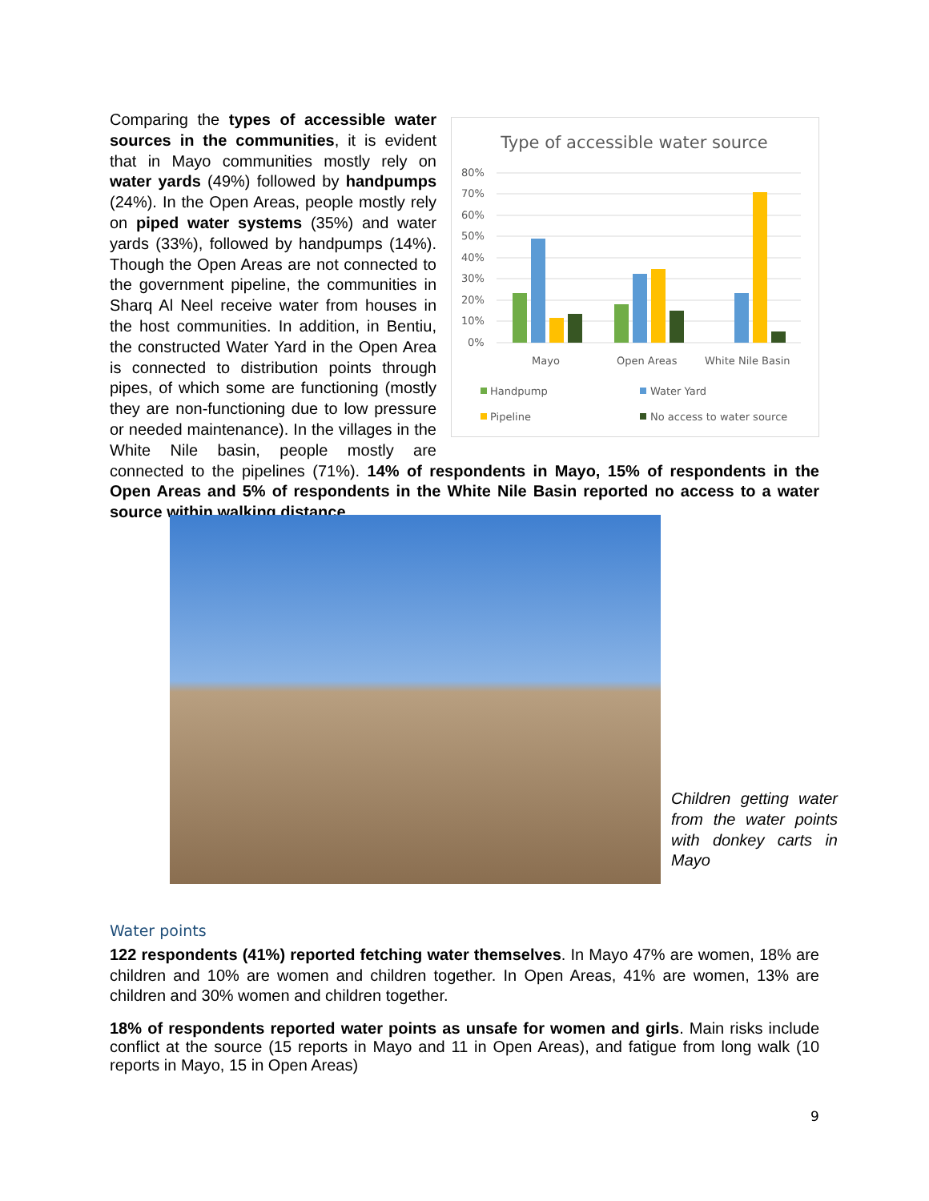Type of accessible water source
80%
70%
60%
50%
40%
30%
20%
10%
0%
Mayo
Open Areas
White Nile Basin
Handpump
Water Yard
Pipeline
No access to water source
Comparing the types of accessible water sources in the communities, it is evident that in Mayo communities mostly rely on water yards (49%) followed by handpumps (24%). In the Open Areas, people mostly rely on piped water systems (35%) and water yards (33%), followed by handpumps (14%). Though the Open Areas are not connected to the government pipeline, the communities in Sharq Al Neel receive water from houses in the host communities. In addition, in Bentiu, the constructed Water Yard in the Open Area is connected to distribution points through pipes, of which some are functioning (mostly they are non-functioning due to low pressure or needed maintenance). In the villages in the White Nile basin, people mostly are connected to the pipelines (71%). 14% of respondents in Mayo, 15% of respondents in the Open Areas and 5% of respondents in the White Nile Basin reported no access to a water source within walking distance.
Children getting water from the water points with donkey carts in Mayo
Water points
122 respondents (41%) reported fetching water themselves. In Mayo 47% are women, 18% are children and 10% are women and children together. In Open Areas, 41% are women, 13% are children and 30% women and children together.
18% of respondents reported water points as unsafe for women and girls. Main risks include conflict at the source (15 reports in Mayo and 11 in Open Areas), and fatigue from long walk (10 reports in Mayo, 15 in Open Areas)
9